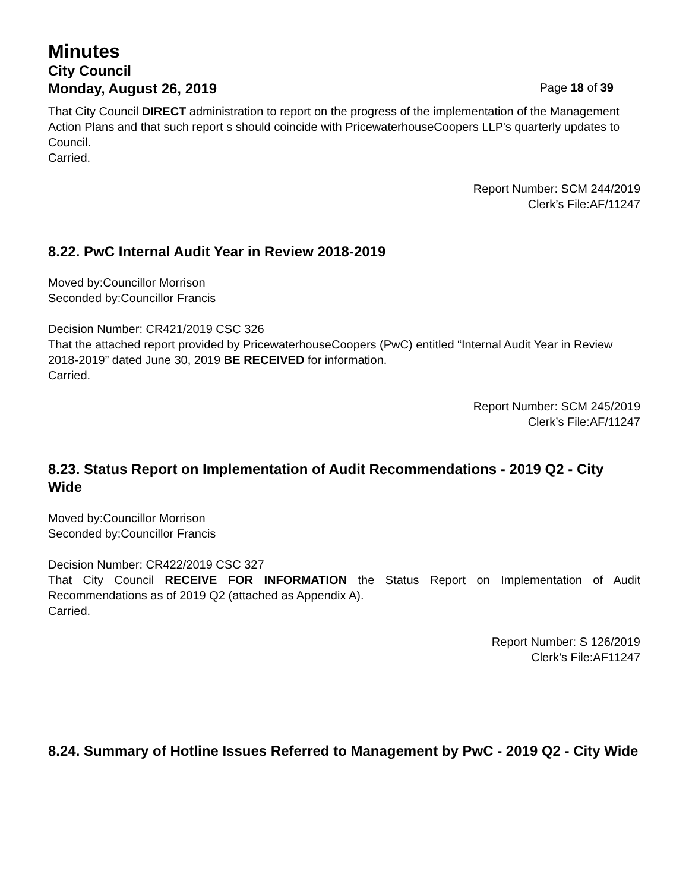Minutes
City Council
Monday, August 26, 2019 Page 18 of 39
That City Council DIRECT administration to report on the progress of the implementation of the Management Action Plans and that such report s should coincide with PricewaterhouseCoopers LLP's quarterly updates to Council.
Carried.
Report Number: SCM 244/2019
Clerk’s File:AF/11247
8.22. PwC Internal Audit Year in Review 2018-2019
Moved by:Councillor Morrison
Seconded by:Councillor Francis
Decision Number: CR421/2019 CSC 326
That the attached report provided by PricewaterhouseCoopers (PwC) entitled “Internal Audit Year in Review 2018-2019” dated June 30, 2019 BE RECEIVED for information.
Carried.
Report Number: SCM 245/2019
Clerk’s File:AF/11247
8.23. Status Report on Implementation of Audit Recommendations - 2019 Q2 - City Wide
Moved by:Councillor Morrison
Seconded by:Councillor Francis
Decision Number: CR422/2019 CSC 327
That City Council RECEIVE FOR INFORMATION the Status Report on Implementation of Audit Recommendations as of 2019 Q2 (attached as Appendix A).
Carried.
Report Number: S 126/2019
Clerk’s File:AF11247
8.24. Summary of Hotline Issues Referred to Management by PwC - 2019 Q2 - City Wide